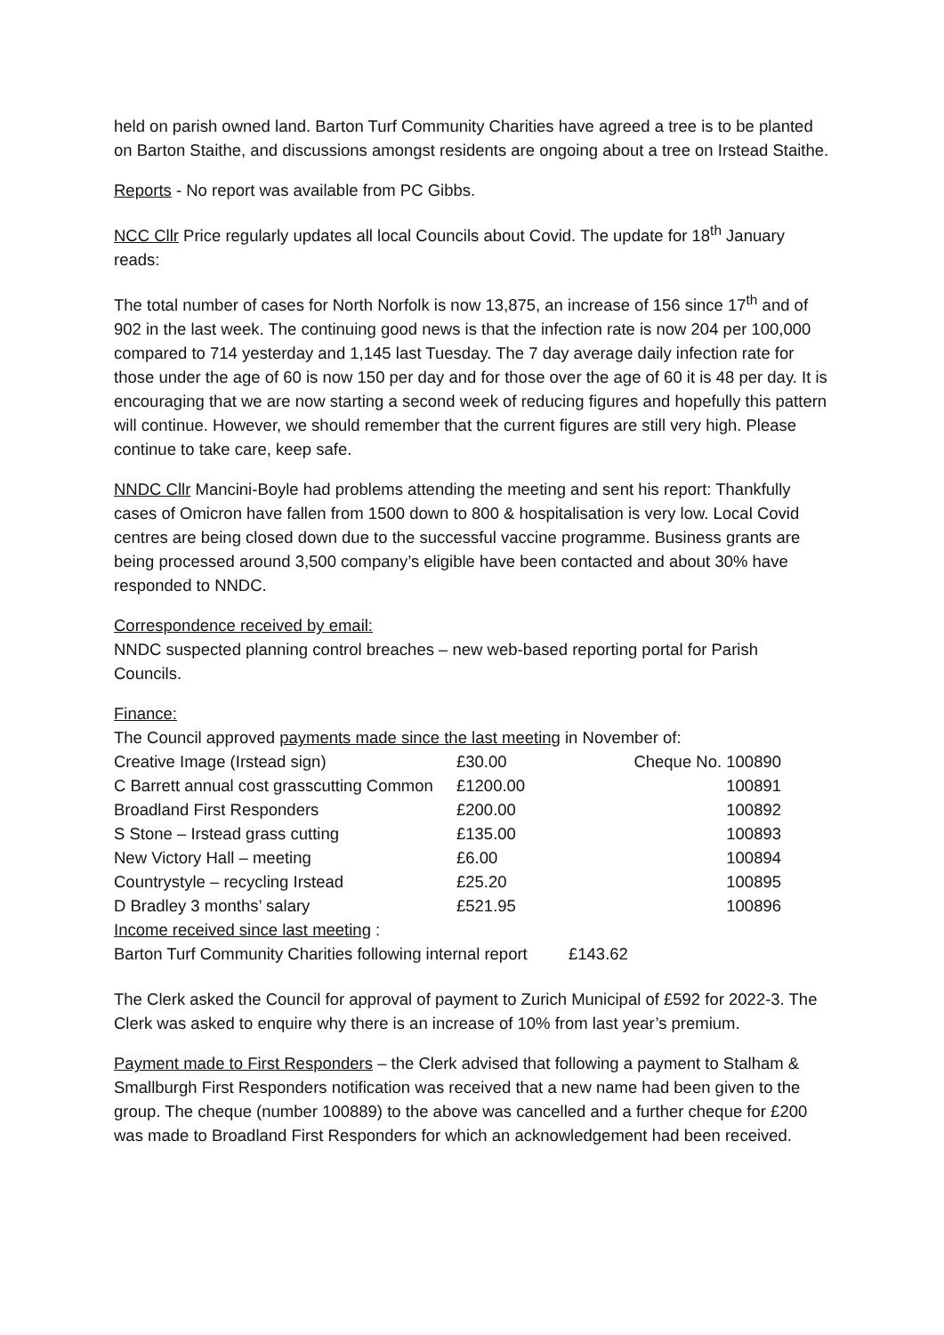held on parish owned land. Barton Turf Community Charities have agreed a tree is to be planted on Barton Staithe, and discussions amongst residents are ongoing about a tree on Irstead Staithe.
Reports - No report was available from PC Gibbs.
NCC Cllr Price regularly updates all local Councils about Covid. The update for 18<sup>th</sup> January reads:
The total number of cases for North Norfolk is now 13,875, an increase of 156 since 17<sup>th</sup> and of 902 in the last week. The continuing good news is that the infection rate is now 204 per 100,000 compared to 714 yesterday and 1,145 last Tuesday. The 7 day average daily infection rate for those under the age of 60 is now 150 per day and for those over the age of 60 it is 48 per day. It is encouraging that we are now starting a second week of reducing figures and hopefully this pattern will continue. However, we should remember that the current figures are still very high. Please continue to take care, keep safe.
NNDC Cllr Mancini-Boyle had problems attending the meeting and sent his report: Thankfully cases of Omicron have fallen from 1500 down to 800 & hospitalisation is very low. Local Covid centres are being closed down due to the successful vaccine programme. Business grants are being processed around 3,500 company’s eligible have been contacted and about 30% have responded to NNDC.
Correspondence received by email:
NNDC suspected planning control breaches – new web-based reporting portal for Parish Councils.
Finance:
The Council approved payments made since the last meeting in November of:
| Creative Image (Irstead sign) | £30.00 | Cheque No. 100890 |
| C Barrett annual cost grasscutting Common | £1200.00 | 100891 |
| Broadland First Responders | £200.00 | 100892 |
| S Stone – Irstead grass cutting | £135.00 | 100893 |
| New Victory Hall – meeting | £6.00 | 100894 |
| Countrystyle – recycling Irstead | £25.20 | 100895 |
| D Bradley 3 months’ salary | £521.95 | 100896 |
Income received since last meeting :
Barton Turf Community Charities following internal report £143.62
The Clerk asked the Council for approval of payment to Zurich Municipal of £592 for 2022-3. The Clerk was asked to enquire why there is an increase of 10% from last year’s premium.
Payment made to First Responders – the Clerk advised that following a payment to Stalham & Smallburgh First Responders notification was received that a new name had been given to the group. The cheque (number 100889) to the above was cancelled and a further cheque for £200 was made to Broadland First Responders for which an acknowledgement had been received.